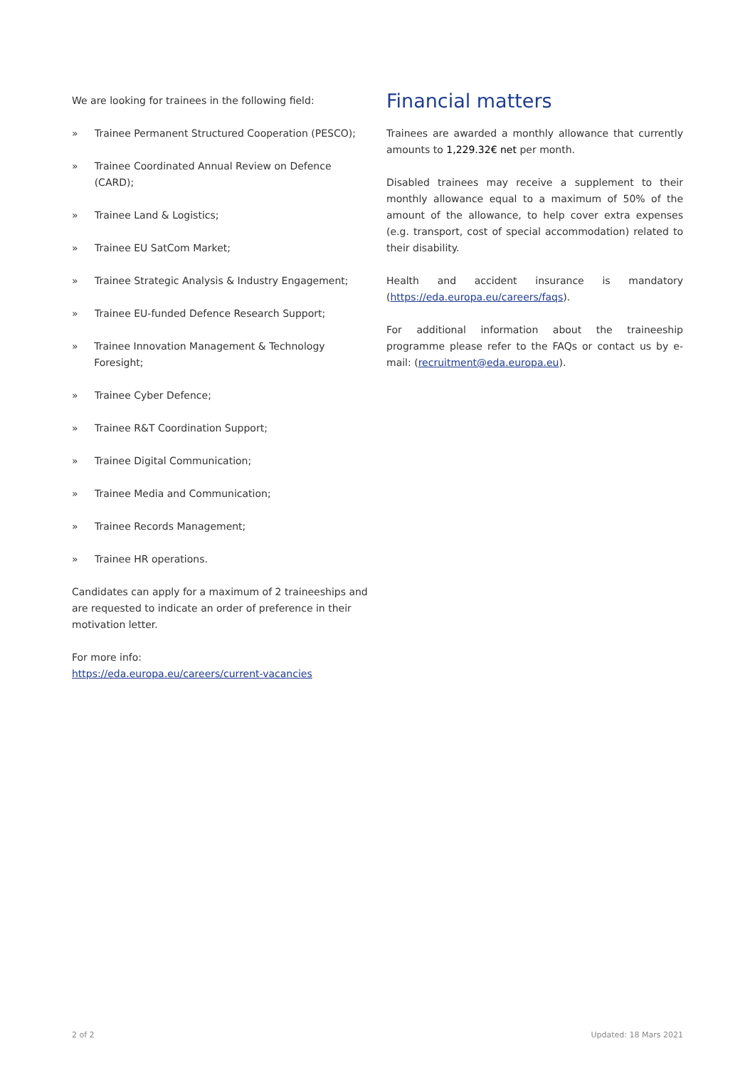We are looking for trainees in the following field:
» Trainee Permanent Structured Cooperation (PESCO);
» Trainee Coordinated Annual Review on Defence (CARD);
» Trainee Land & Logistics;
» Trainee EU SatCom Market;
» Trainee Strategic Analysis & Industry Engagement;
» Trainee EU-funded Defence Research Support;
» Trainee Innovation Management & Technology Foresight;
» Trainee Cyber Defence;
» Trainee R&T Coordination Support;
» Trainee Digital Communication;
» Trainee Media and Communication;
» Trainee Records Management;
» Trainee HR operations.
Candidates can apply for a maximum of 2 traineeships and are requested to indicate an order of preference in their motivation letter.
For more info:
https://eda.europa.eu/careers/current-vacancies
Financial matters
Trainees are awarded a monthly allowance that currently amounts to 1,229.32€ net per month.
Disabled trainees may receive a supplement to their monthly allowance equal to a maximum of 50% of the amount of the allowance, to help cover extra expenses (e.g. transport, cost of special accommodation) related to their disability.
Health and accident insurance is mandatory (https://eda.europa.eu/careers/faqs).
For additional information about the traineeship programme please refer to the FAQs or contact us by e-mail: (recruitment@eda.europa.eu).
2 of 2 Updated: 18 Mars 2021